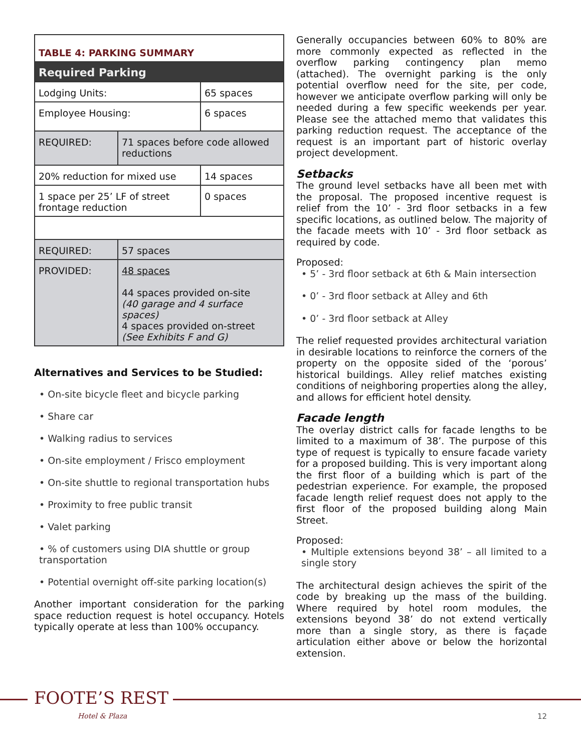| TABLE 4: PARKING SUMMARY | | |
| Required Parking | | |
| Lodging Units: | | 65 spaces |
| Employee Housing: | | 6 spaces |
| REQUIRED: | 71 spaces before code allowed reductions | |
| 20% reduction for mixed use | | 14 spaces |
| 1 space per 25’ LF of street frontage reduction | | 0 spaces |
| REQUIRED: | 57 spaces | |
| PROVIDED: | 48 spaces 44 spaces provided on-site (40 garage and 4 surface spaces) 4 spaces provided on-street (See Exhibits F and G) | |
Alternatives and Services to be Studied:
• On-site bicycle fleet and bicycle parking
• Share car
• Walking radius to services
• On-site employment / Frisco employment
• On-site shuttle to regional transportation hubs
• Proximity to free public transit
• Valet parking
• % of customers using DIA shuttle or group transportation
• Potential overnight off-site parking location(s)
Another important consideration for the parking space reduction request is hotel occupancy. Hotels typically operate at less than 100% occupancy.
Generally occupancies between 60% to 80% are more commonly expected as reflected in the overflow parking contingency plan memo (attached). The overnight parking is the only potential overflow need for the site, per code, however we anticipate overflow parking will only be needed during a few specific weekends per year. Please see the attached memo that validates this parking reduction request. The acceptance of the request is an important part of historic overlay project development.
Setbacks
The ground level setbacks have all been met with the proposal. The proposed incentive request is relief from the 10’ - 3rd floor setbacks in a few specific locations, as outlined below. The majority of the facade meets with 10’ - 3rd floor setback as required by code.
Proposed:
• 5’ - 3rd floor setback at 6th & Main intersection
• 0’ - 3rd floor setback at Alley and 6th
• 0’ - 3rd floor setback at Alley
The relief requested provides architectural variation in desirable locations to reinforce the corners of the property on the opposite sided of the ‘porous’ historical buildings. Alley relief matches existing conditions of neighboring properties along the alley, and allows for efficient hotel density.
Facade length
The overlay district calls for facade lengths to be limited to a maximum of 38’. The purpose of this type of request is typically to ensure facade variety for a proposed building. This is very important along the first floor of a building which is part of the pedestrian experience. For example, the proposed facade length relief request does not apply to the first floor of the proposed building along Main Street.
Proposed:
• Multiple extensions beyond 38’ – all limited to a single story
The architectural design achieves the spirit of the code by breaking up the mass of the building. Where required by hotel room modules, the extensions beyond 38’ do not extend vertically more than a single story, as there is façade articulation either above or below the horizontal extension.
FOOTE’S REST
Hotel & Plaza 12